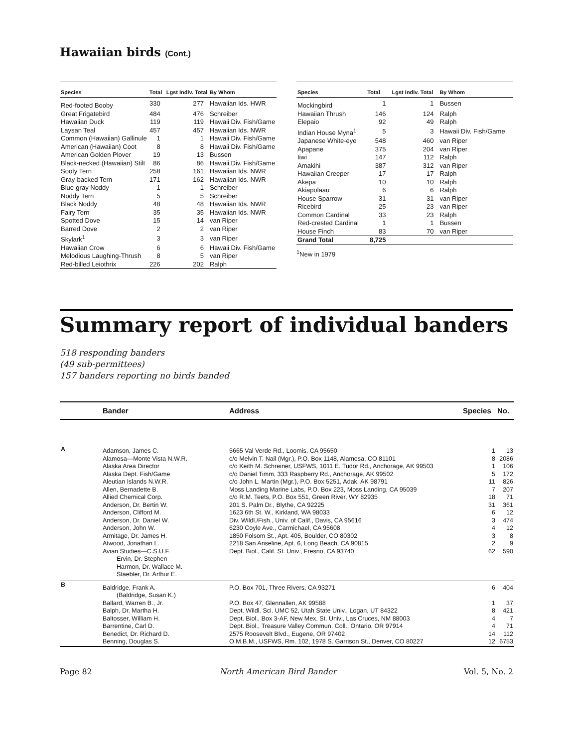Hawaiian birds (Cont.)
| Species | Total | Lgst Indiv. Total | By Whom |
| --- | --- | --- | --- |
| Red-footed Booby | 330 | 277 | Hawaiian Ids. HWR |
| Great Frigatebird | 484 | 476 | Schreiber |
| Hawaiian Duck | 119 | 119 | Hawaii Div. Fish/Game |
| Laysan Teal | 457 | 457 | Hawaiian Ids. NWR |
| Common (Hawaiian) Gallinule | 1 | 1 | Hawaii Div. Fish/Game |
| American (Hawaiian) Coot | 8 | 8 | Hawaii Div. Fish/Game |
| American Golden Plover | 19 | 13 | Bussen |
| Black-necked (Hawaiian) Stilt | 86 | 86 | Hawaii Div. Fish/Game |
| Sooty Tern | 258 | 161 | Hawaiian Ids. NWR |
| Gray-backed Tern | 171 | 162 | Hawaiian Ids. NWR |
| Blue-gray Noddy | 1 | 1 | Schreiber |
| Noddy Tern | 5 | 5 | Schreiber |
| Black Noddy | 48 | 48 | Hawaiian Ids. NWR |
| Fairy Tern | 35 | 35 | Hawaiian Ids. NWR |
| Spotted Dove | 15 | 14 | van Riper |
| Barred Dove | 2 | 2 | van Riper |
| Skylark<sup>1</sup> | 3 | 3 | van Riper |
| Hawaiian Crow | 6 | 6 | Hawaii Div. Fish/Game |
| Melodious Laughing-Thrush | 8 | 5 | van Riper |
| Red-billed Leiothrix | 226 | 202 | Ralph |
| Species | Total | Lgst Indiv. Total | By Whom |
| --- | --- | --- | --- |
| Mockingbird | 1 | 1 | Bussen |
| Hawaiian Thrush | 146 | 124 | Ralph |
| Elepaio | 92 | 49 | Ralph |
| Indian House Myna<sup>1</sup> | 5 | 3 | Hawaii Div. Fish/Game |
| Japanese White-eye | 548 | 460 | van Riper |
| Apapane | 375 | 204 | van Riper |
| Iiwi | 147 | 112 | Ralph |
| Amakihi | 387 | 312 | van Riper |
| Hawaiian Creeper | 17 | 17 | Ralph |
| Akepa | 10 | 10 | Ralph |
| Akiapolaau | 6 | 6 | Ralph |
| House Sparrow | 31 | 31 | van Riper |
| Ricebird | 25 | 23 | van Riper |
| Common Cardinal | 33 | 23 | Ralph |
| Red-crested Cardinal | 1 | 1 | Bussen |
| House Finch | 83 | 70 | van Riper |
| Grand Total | 8,725 | | |
<sup>1</sup> New in 1979
Summary report of individual banders
518 responding banders
(49 sub-permittees)
157 banders reporting no birds banded
| | Bander | Address | Species | No. |
| --- | --- | --- | --- | --- |
| A | Adamson, James C. | 5665 Val Verde Rd., Loomis, CA 95650 | 1 | 13 |
| | Alamosa—Monte Vista N.W.R. | c/o Melvin T. Nail (Mgr.), P.O. Box 1148, Alamosa, CO 81101 | 8 | 2086 |
| | Alaska Area Director | c/o Keith M. Schreiner, USFWS, 1011 E. Tudor Rd., Anchorage, AK 99503 | 1 | 106 |
| | Alaska Dept. Fish/Game | c/o Daniel Timm, 333 Raspberry Rd., Anchorage, AK 99502 | 5 | 172 |
| | Aleutian Islands N.W.R. | c/o John L. Martin (Mgr.), P.O. Box 5251, Adak, AK 98791 | 11 | 826 |
| | Allen, Bernadette B. | Moss Landing Marine Labs, P.O. Box 223, Moss Landing, CA 95039 | 7 | 207 |
| | Allied Chemical Corp. | c/o R.M. Teets, P.O. Box 551, Green River, WY 82935 | 18 | 71 |
| | Anderson, Dr. Bertin W. | 201 S. Palm Dr., Blythe, CA 92225 | 31 | 361 |
| | Anderson, Clifford M. | 1623 6th St. W., Kirkland, WA 98033 | 6 | 12 |
| | Anderson, Dr. Daniel W. | Div. Wildl./Fish., Univ. of Calif., Davis, CA 95616 | 3 | 474 |
| | Anderson, John W. | 6230 Coyle Ave., Carmichael, CA 95608 | 4 | 12 |
| | Armitage, Dr. James H. | 1850 Folsom St., Apt. 405, Boulder, CO 80302 | 3 | 8 |
| | Atwood, Jonathan L. | 2218 San Anseline, Apt. 6, Long Beach, CA 90815 | 2 | 9 |
| | Avian Studies—C.S.U.F. | Dept. Biol., Calif. St. Univ., Fresno, CA 93740 | 62 | 590 |
| | Ervin, Dr. Stephen | | | |
| | Harmon, Dr. Wallace M. | | | |
| | Staebler, Dr. Arthur E. | | | |
| B | Baldridge, Frank A. | P.O. Box 701, Three Rivers, CA 93271 | 6 | 404 |
| | (Baldridge, Susan K.) | | | |
| | Ballard, Warren B., Jr. | P.O. Box 47, Glennallen, AK 99588 | 1 | 37 |
| | Balph, Dr. Martha H. | Dept. Wildl. Sci. UMC 52, Utah State Univ., Logan, UT 84322 | 8 | 421 |
| | Baltosser, William H. | Dept. Biol., Box 3-AF, New Mex. St. Univ., Las Cruces, NM 88003 | 4 | 7 |
| | Barrentine, Carl D. | Dept. Biol., Treasure Valley Commun. Coll., Ontario, OR 97914 | 4 | 71 |
| | Benedict, Dr. Richard D. | 2575 Roosevelt Blvd., Eugene, OR 97402 | 14 | 112 |
| | Benning, Douglas S. | O.M.B.M., USFWS, Rm. 102, 1978 S. Garrison St., Denver, CO 80227 | 12 | 6753 |
Page 82 North American Bird Bander Vol. 5, No. 2